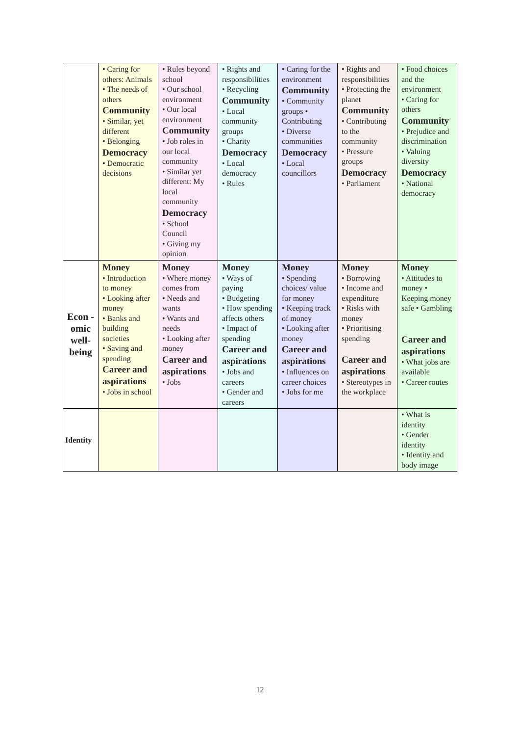| | • Caring for others: Animals • The needs of others Community • Similar, yet different • Belonging Democracy • Democratic decisions | • Rules beyond school • Our school environment • Our local environment Community • Job roles in our local community • Similar yet different: My local community Democracy • School Council • Giving my opinion | • Rights and responsibilities • Recycling Community • Local community groups • Charity Democracy • Local democracy • Rules | • Caring for the environment Community • Community groups • Contributing • Diverse communities Democracy • Local councillors | • Rights and responsibilities • Protecting the planet Community • Contributing to the community • Pressure groups Democracy • Parliament | • Food choices and the environment • Caring for others Community • Prejudice and discrimination • Valuing diversity Democracy • National democracy |
| Econ -omic well-being | Money • Introduction to money • Looking after money • Banks and building societies • Saving and spending Career and aspirations • Jobs in school | Money • Where money comes from • Needs and wants • Wants and needs • Looking after money Career and aspirations • Jobs | Money • Ways of paying • Budgeting • How spending affects others • Impact of spending Career and aspirations • Jobs and careers • Gender and careers | Money • Spending choices/ value for money • Keeping track of money • Looking after money Career and aspirations • Influences on career choices • Jobs for me | Money • Borrowing • Income and expenditure • Risks with money • Prioritising spending Career and aspirations • Stereotypes in the workplace | Money • Attitudes to money • Keeping money safe • Gambling Career and aspirations • What jobs are available • Career routes |
| Identity | | | | | | • What is identity • Gender identity • Identity and body image |
12